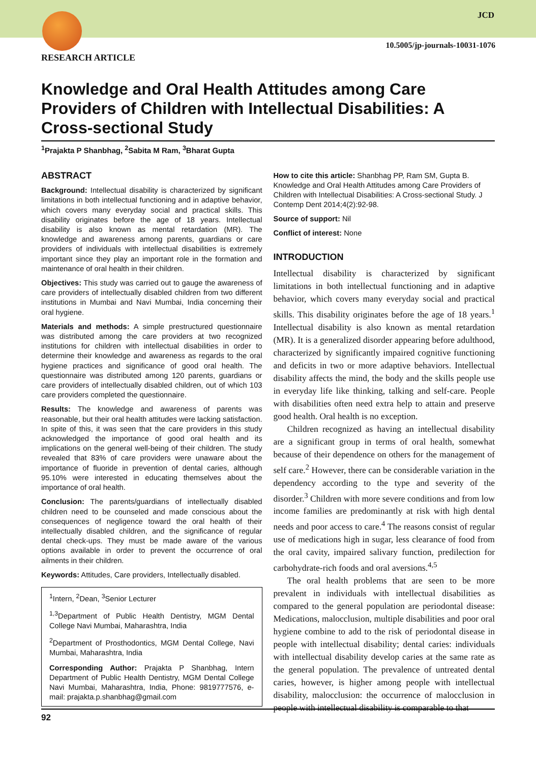JCD
10.5005/jp-journals-10031-1076
RESEARCH ARTICLE
Knowledge and Oral Health Attitudes among Care Providers of Children with Intellectual Disabilities: A Cross-sectional Study
<sup>1</sup> Prajakta P Shanbhag, <sup>2</sup>Sabita M Ram, <sup>3</sup>Bharat Gupta
ABSTRACT
Background: Intellectual disability is characterized by significant limitations in both intellectual functioning and in adaptive behavior, which covers many everyday social and practical skills. This disability originates before the age of 18 years. Intellectual disability is also known as mental retardation (MR). The knowledge and awareness among parents, guardians or care providers of individuals with intellectual disabilities is extremely important since they play an important role in the formation and maintenance of oral health in their children.
Objectives: This study was carried out to gauge the awareness of care providers of intellectually disabled children from two different institutions in Mumbai and Navi Mumbai, India concerning their oral hygiene.
Materials and methods: A simple prestructured questionnaire was distributed among the care providers at two recognized institutions for children with intellectual disabilities in order to determine their knowledge and awareness as regards to the oral hygiene practices and significance of good oral health. The questionnaire was distributed among 120 parents, guardians or care providers of intellectually disabled children, out of which 103 care providers completed the questionnaire.
Results: The knowledge and awareness of parents was reasonable, but their oral health attitudes were lacking satisfaction. In spite of this, it was seen that the care providers in this study acknowledged the importance of good oral health and its implications on the general well-being of their children. The study revealed that 83% of care providers were unaware about the importance of fluoride in prevention of dental caries, although 95.10% were interested in educating themselves about the importance of oral health.
Conclusion: The parents/guardians of intellectually disabled children need to be counseled and made conscious about the consequences of negligence toward the oral health of their intellectually disabled children, and the significance of regular dental check-ups. They must be made aware of the various options available in order to prevent the occurrence of oral ailments in their children.
Keywords: Attitudes, Care providers, Intellectually disabled.
<sup>1</sup> Intern, <sup>2</sup>Dean, <sup>3</sup>Senior Lecturer
<sup>1,3</sup>Department of Public Health Dentistry, MGM Dental College Navi Mumbai, Maharashtra, India
<sup>2</sup> Department of Prosthodontics, MGM Dental College, Navi Mumbai, Maharashtra, India
Corresponding Author: Prajakta P Shanbhag, Intern Department of Public Health Dentistry, MGM Dental College Navi Mumbai, Maharashtra, India, Phone: 9819777576, e-mail: prajakta.p.shanbhag@gmail.com
How to cite this article: Shanbhag PP, Ram SM, Gupta B. Knowledge and Oral Health Attitudes among Care Providers of Children with Intellectual Disabilities: A Cross-sectional Study. J Contemp Dent 2014;4(2):92-98.
Source of support: Nil
Conflict of interest: None
INTRODUCTION
Intellectual disability is characterized by significant limitations in both intellectual functioning and in adaptive behavior, which covers many everyday social and practical skills. This disability originates before the age of 18 years.<sup>1</sup> Intellectual disability is also known as mental retardation (MR). It is a generalized disorder appearing before adulthood, characterized by significantly impaired cognitive functioning and deficits in two or more adaptive behaviors. Intellectual disability affects the mind, the body and the skills people use in everyday life like thinking, talking and self-care. People with disabilities often need extra help to attain and preserve good health. Oral health is no exception.
Children recognized as having an intellectual disability are a significant group in terms of oral health, somewhat because of their dependence on others for the management of self care.<sup>2</sup> However, there can be considerable variation in the dependency according to the type and severity of the disorder.<sup>3</sup> Children with more severe conditions and from low income families are predominantly at risk with high dental needs and poor access to care.<sup>4</sup> The reasons consist of regular use of medications high in sugar, less clearance of food from the oral cavity, impaired salivary function, predilection for carbohydrate-rich foods and oral aversions.<sup>4,5</sup>
The oral health problems that are seen to be more prevalent in individuals with intellectual disabilities as compared to the general population are periodontal disease: Medications, malocclusion, multiple disabilities and poor oral hygiene combine to add to the risk of periodontal disease in people with intellectual disability; dental caries: individuals with intellectual disability develop caries at the same rate as the general population. The prevalence of untreated dental caries, however, is higher among people with intellectual disability, malocclusion: the occurrence of malocclusion in people with intellectual disability is comparable to that
92